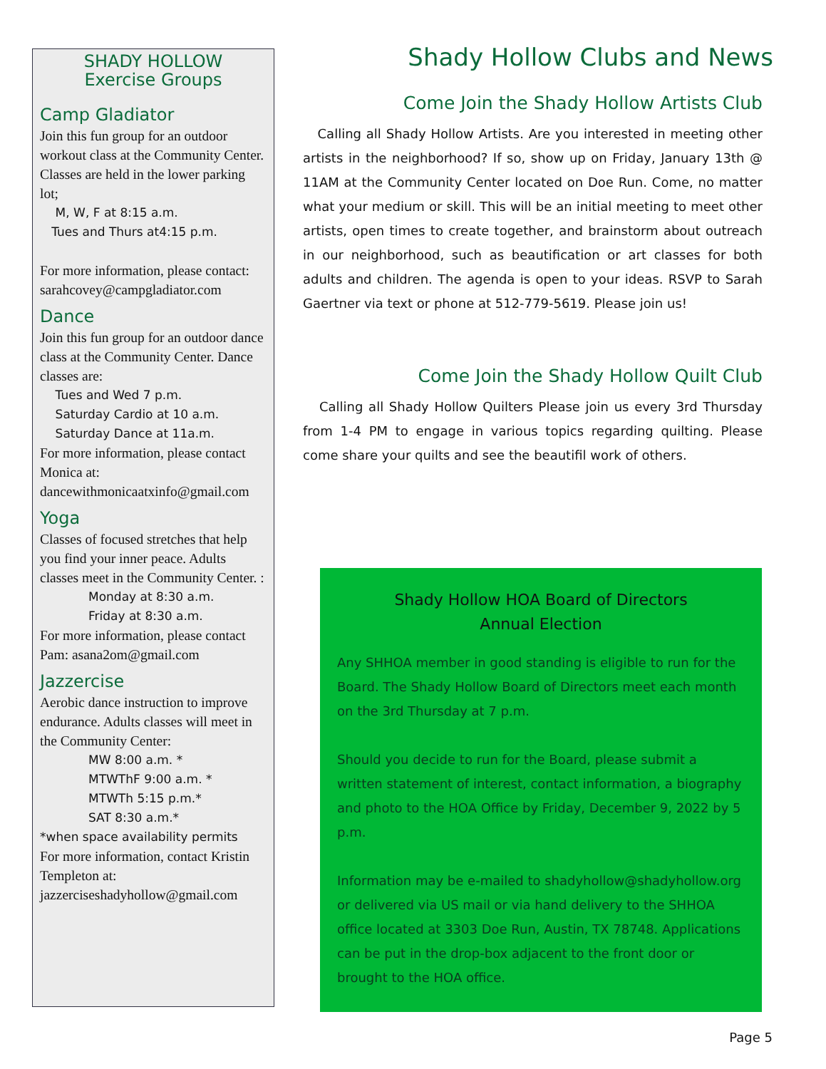SHADY HOLLOW
Exercise Groups
Camp Gladiator
Join this fun group for an outdoor workout class at the Community Center. Classes are held in the lower parking lot;
M, W, F at 8:15 a.m.
Tues and Thurs at4:15 p.m.
For more information, please contact:
sarahcovey@campgladiator.com
Dance
Join this fun group for an outdoor dance class at the Community Center. Dance classes are:
Tues and Wed 7 p.m.
Saturday Cardio at 10 a.m.
Saturday Dance at 11a.m.
For more information, please contact Monica at: dancewithmonicaatxinfo@gmail.com
Yoga
Classes of focused stretches that help you find your inner peace. Adults classes meet in the Community Center. :
Monday at 8:30 a.m.
Friday at 8:30 a.m.
For more information, please contact Pam: asana2om@gmail.com
Jazzercise
Aerobic dance instruction to improve endurance. Adults classes will meet in the Community Center:
MW 8:00 a.m. *
MTWThF 9:00 a.m. *
MTWTh 5:15 p.m.*
SAT 8:30 a.m.*
*when space availability permits
For more information, contact Kristin Templeton at: jazzerciseshadyhollow@gmail.com
Shady Hollow Clubs and News
Come Join the Shady Hollow Artists Club
Calling all Shady Hollow Artists. Are you interested in meeting other artists in the neighborhood? If so, show up on Friday, January 13th @ 11AM at the Community Center located on Doe Run. Come, no matter what your medium or skill. This will be an initial meeting to meet other artists, open times to create together, and brainstorm about outreach in our neighborhood, such as beautification or art classes for both adults and children. The agenda is open to your ideas. RSVP to Sarah Gaertner via text or phone at 512-779-5619. Please join us!
Come Join the Shady Hollow Quilt Club
Calling all Shady Hollow Quilters Please join us every 3rd Thursday from 1-4 PM to engage in various topics regarding quilting. Please come share your quilts and see the beautifil work of others.
Shady Hollow HOA Board of Directors
Annual Election
Any SHHOA member in good standing is eligible to run for the Board. The Shady Hollow Board of Directors meet each month on the 3rd Thursday at 7 p.m.
Should you decide to run for the Board, please submit a written statement of interest, contact information, a biography and photo to the HOA Office by Friday, December 9, 2022 by 5 p.m.
Information may be e-mailed to shadyhollow@shadyhollow.org or delivered via US mail or via hand delivery to the SHHOA office located at 3303 Doe Run, Austin, TX 78748. Applications can be put in the drop-box adjacent to the front door or brought to the HOA office.
Page 5